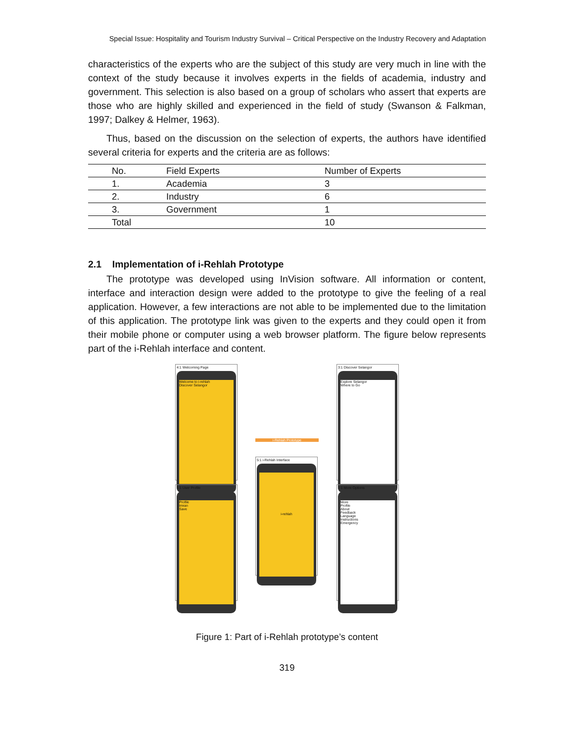Special Issue: Hospitality and Tourism Industry Survival – Critical Perspective on the Industry Recovery and Adaptation
characteristics of the experts who are the subject of this study are very much in line with the context of the study because it involves experts in the fields of academia, industry and government. This selection is also based on a group of scholars who assert that experts are those who are highly skilled and experienced in the field of study (Swanson & Falkman, 1997; Dalkey & Helmer, 1963).
Thus, based on the discussion on the selection of experts, the authors have identified several criteria for experts and the criteria are as follows:
| No. | Field Experts | Number of Experts |
| --- | --- | --- |
| 1. | Academia | 3 |
| 2. | Industry | 6 |
| 3. | Government | 1 |
| Total | | 10 |
2.1 Implementation of i-Rehlah Prototype
The prototype was developed using InVision software. All information or content, interface and interaction design were added to the prototype to give the feeling of a real application. However, a few interactions are not able to be implemented due to the limitation of this application. The prototype link was given to the experts and they could open it from their mobile phone or computer using a web browser platform. The figure below represents part of the i-Rehlah interface and content.
4:1 Welcoming Page
Welcome to i-rehlah
Discover Selangor
1:1 User Profile
Profile
Imran
Save
i-Rehlah Prototype
5:1 i-Rehlah Interface
i-rehlah
3:1 Discover Selangor
Explore Selangor
Where to Go
2:1 More Options
More
Profile
About
Feedback
Language
Instructions
Emergency
Figure 1: Part of i-Rehlah prototype’s content
319